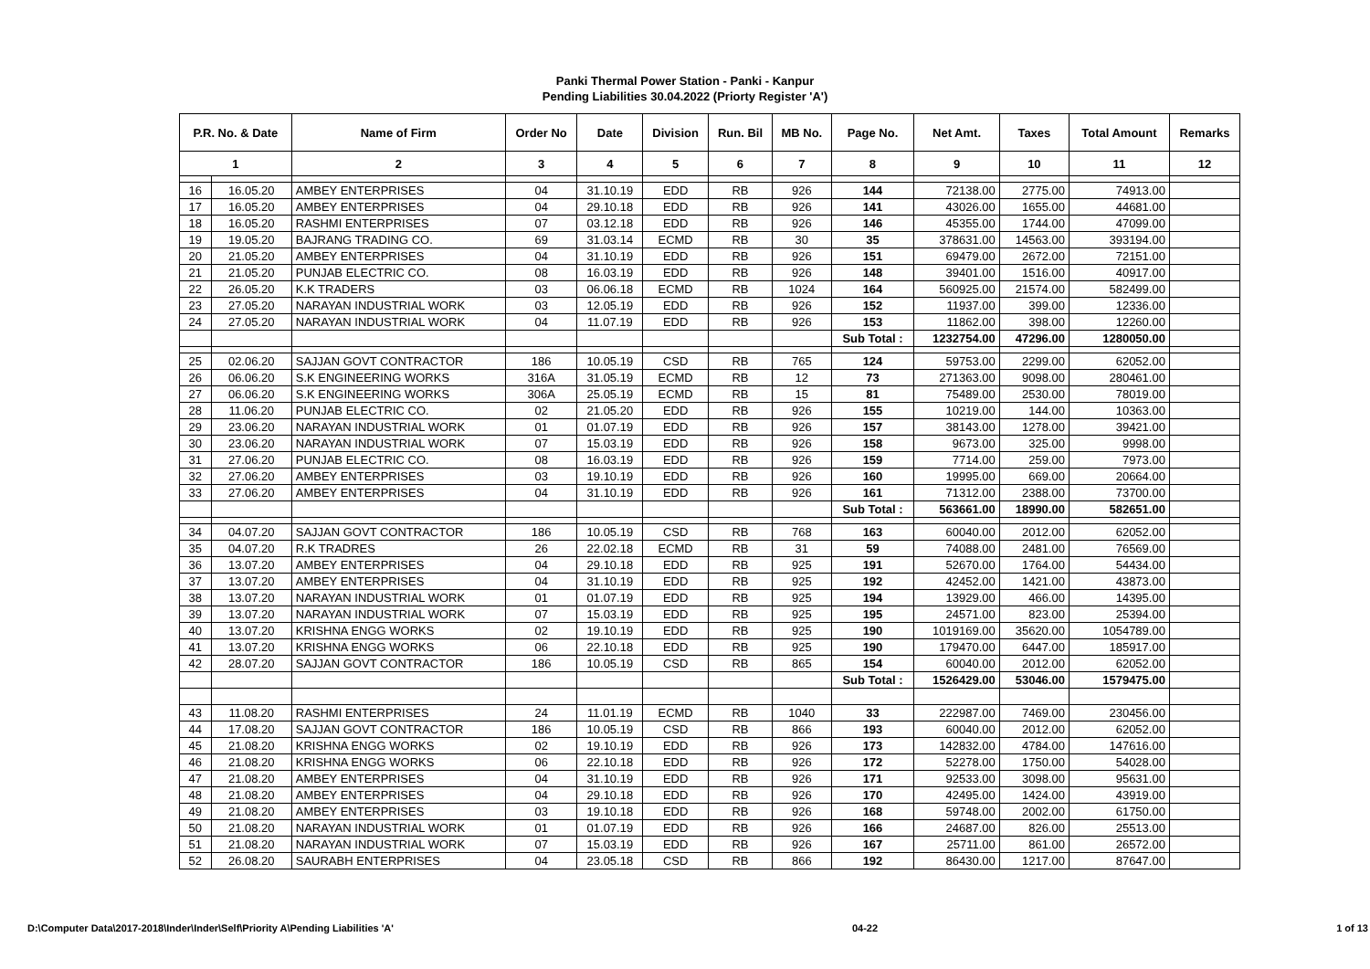Panki Thermal Power Station - Panki - Kanpur
Pending Liabilities 30.04.2022 (Priorty Register 'A')
| P.R. No. & Date | | Name of Firm | Order No | Date | Division | Run. Bil | MB No. | Page No. | Net Amt. | Taxes | Total Amount | Remarks |
| --- | --- | --- | --- | --- | --- | --- | --- | --- | --- | --- | --- | --- |
| 1 | | 2 | 3 | 4 | 5 | 6 | 7 | 8 | 9 | 10 | 11 | 12 |
| 16 | 16.05.20 | AMBEY ENTERPRISES | 04 | 31.10.19 | EDD | RB | 926 | 144 | 72138.00 | 2775.00 | 74913.00 | |
| 17 | 16.05.20 | AMBEY ENTERPRISES | 04 | 29.10.18 | EDD | RB | 926 | 141 | 43026.00 | 1655.00 | 44681.00 | |
| 18 | 16.05.20 | RASHMI ENTERPRISES | 07 | 03.12.18 | EDD | RB | 926 | 146 | 45355.00 | 1744.00 | 47099.00 | |
| 19 | 19.05.20 | BAJRANG TRADING CO. | 69 | 31.03.14 | ECMD | RB | 30 | 35 | 378631.00 | 14563.00 | 393194.00 | |
| 20 | 21.05.20 | AMBEY ENTERPRISES | 04 | 31.10.19 | EDD | RB | 926 | 151 | 69479.00 | 2672.00 | 72151.00 | |
| 21 | 21.05.20 | PUNJAB ELECTRIC CO. | 08 | 16.03.19 | EDD | RB | 926 | 148 | 39401.00 | 1516.00 | 40917.00 | |
| 22 | 26.05.20 | K.K TRADERS | 03 | 06.06.18 | ECMD | RB | 1024 | 164 | 560925.00 | 21574.00 | 582499.00 | |
| 23 | 27.05.20 | NARAYAN INDUSTRIAL WORK | 03 | 12.05.19 | EDD | RB | 926 | 152 | 11937.00 | 399.00 | 12336.00 | |
| 24 | 27.05.20 | NARAYAN INDUSTRIAL WORK | 04 | 11.07.19 | EDD | RB | 926 | 153 | 11862.00 | 398.00 | 12260.00 | |
| | | | | | | | | Sub Total : | 1232754.00 | 47296.00 | 1280050.00 | |
| 25 | 02.06.20 | SAJJAN GOVT CONTRACTOR | 186 | 10.05.19 | CSD | RB | 765 | 124 | 59753.00 | 2299.00 | 62052.00 | |
| 26 | 06.06.20 | S.K ENGINEERING WORKS | 316A | 31.05.19 | ECMD | RB | 12 | 73 | 271363.00 | 9098.00 | 280461.00 | |
| 27 | 06.06.20 | S.K ENGINEERING WORKS | 306A | 25.05.19 | ECMD | RB | 15 | 81 | 75489.00 | 2530.00 | 78019.00 | |
| 28 | 11.06.20 | PUNJAB ELECTRIC CO. | 02 | 21.05.20 | EDD | RB | 926 | 155 | 10219.00 | 144.00 | 10363.00 | |
| 29 | 23.06.20 | NARAYAN INDUSTRIAL WORK | 01 | 01.07.19 | EDD | RB | 926 | 157 | 38143.00 | 1278.00 | 39421.00 | |
| 30 | 23.06.20 | NARAYAN INDUSTRIAL WORK | 07 | 15.03.19 | EDD | RB | 926 | 158 | 9673.00 | 325.00 | 9998.00 | |
| 31 | 27.06.20 | PUNJAB ELECTRIC CO. | 08 | 16.03.19 | EDD | RB | 926 | 159 | 7714.00 | 259.00 | 7973.00 | |
| 32 | 27.06.20 | AMBEY ENTERPRISES | 03 | 19.10.19 | EDD | RB | 926 | 160 | 19995.00 | 669.00 | 20664.00 | |
| 33 | 27.06.20 | AMBEY ENTERPRISES | 04 | 31.10.19 | EDD | RB | 926 | 161 | 71312.00 | 2388.00 | 73700.00 | |
| | | | | | | | | Sub Total : | 563661.00 | 18990.00 | 582651.00 | |
| 34 | 04.07.20 | SAJJAN GOVT CONTRACTOR | 186 | 10.05.19 | CSD | RB | 768 | 163 | 60040.00 | 2012.00 | 62052.00 | |
| 35 | 04.07.20 | R.K TRADRES | 26 | 22.02.18 | ECMD | RB | 31 | 59 | 74088.00 | 2481.00 | 76569.00 | |
| 36 | 13.07.20 | AMBEY ENTERPRISES | 04 | 29.10.18 | EDD | RB | 925 | 191 | 52670.00 | 1764.00 | 54434.00 | |
| 37 | 13.07.20 | AMBEY ENTERPRISES | 04 | 31.10.19 | EDD | RB | 925 | 192 | 42452.00 | 1421.00 | 43873.00 | |
| 38 | 13.07.20 | NARAYAN INDUSTRIAL WORK | 01 | 01.07.19 | EDD | RB | 925 | 194 | 13929.00 | 466.00 | 14395.00 | |
| 39 | 13.07.20 | NARAYAN INDUSTRIAL WORK | 07 | 15.03.19 | EDD | RB | 925 | 195 | 24571.00 | 823.00 | 25394.00 | |
| 40 | 13.07.20 | KRISHNA ENGG WORKS | 02 | 19.10.19 | EDD | RB | 925 | 190 | 1019169.00 | 35620.00 | 1054789.00 | |
| 41 | 13.07.20 | KRISHNA ENGG WORKS | 06 | 22.10.18 | EDD | RB | 925 | 190 | 179470.00 | 6447.00 | 185917.00 | |
| 42 | 28.07.20 | SAJJAN GOVT CONTRACTOR | 186 | 10.05.19 | CSD | RB | 865 | 154 | 60040.00 | 2012.00 | 62052.00 | |
| | | | | | | | | Sub Total : | 1526429.00 | 53046.00 | 1579475.00 | |
| 43 | 11.08.20 | RASHMI ENTERPRISES | 24 | 11.01.19 | ECMD | RB | 1040 | 33 | 222987.00 | 7469.00 | 230456.00 | |
| 44 | 17.08.20 | SAJJAN GOVT CONTRACTOR | 186 | 10.05.19 | CSD | RB | 866 | 193 | 60040.00 | 2012.00 | 62052.00 | |
| 45 | 21.08.20 | KRISHNA ENGG WORKS | 02 | 19.10.19 | EDD | RB | 926 | 173 | 142832.00 | 4784.00 | 147616.00 | |
| 46 | 21.08.20 | KRISHNA ENGG WORKS | 06 | 22.10.18 | EDD | RB | 926 | 172 | 52278.00 | 1750.00 | 54028.00 | |
| 47 | 21.08.20 | AMBEY ENTERPRISES | 04 | 31.10.19 | EDD | RB | 926 | 171 | 92533.00 | 3098.00 | 95631.00 | |
| 48 | 21.08.20 | AMBEY ENTERPRISES | 04 | 29.10.18 | EDD | RB | 926 | 170 | 42495.00 | 1424.00 | 43919.00 | |
| 49 | 21.08.20 | AMBEY ENTERPRISES | 03 | 19.10.18 | EDD | RB | 926 | 168 | 59748.00 | 2002.00 | 61750.00 | |
| 50 | 21.08.20 | NARAYAN INDUSTRIAL WORK | 01 | 01.07.19 | EDD | RB | 926 | 166 | 24687.00 | 826.00 | 25513.00 | |
| 51 | 21.08.20 | NARAYAN INDUSTRIAL WORK | 07 | 15.03.19 | EDD | RB | 926 | 167 | 25711.00 | 861.00 | 26572.00 | |
| 52 | 26.08.20 | SAURABH ENTERPRISES | 04 | 23.05.18 | CSD | RB | 866 | 192 | 86430.00 | 1217.00 | 87647.00 | |
D:\Computer Data\2017-2018\Inder\Inder\Self\Priority A\Pending Liabilities 'A' 04-22 1 of 13